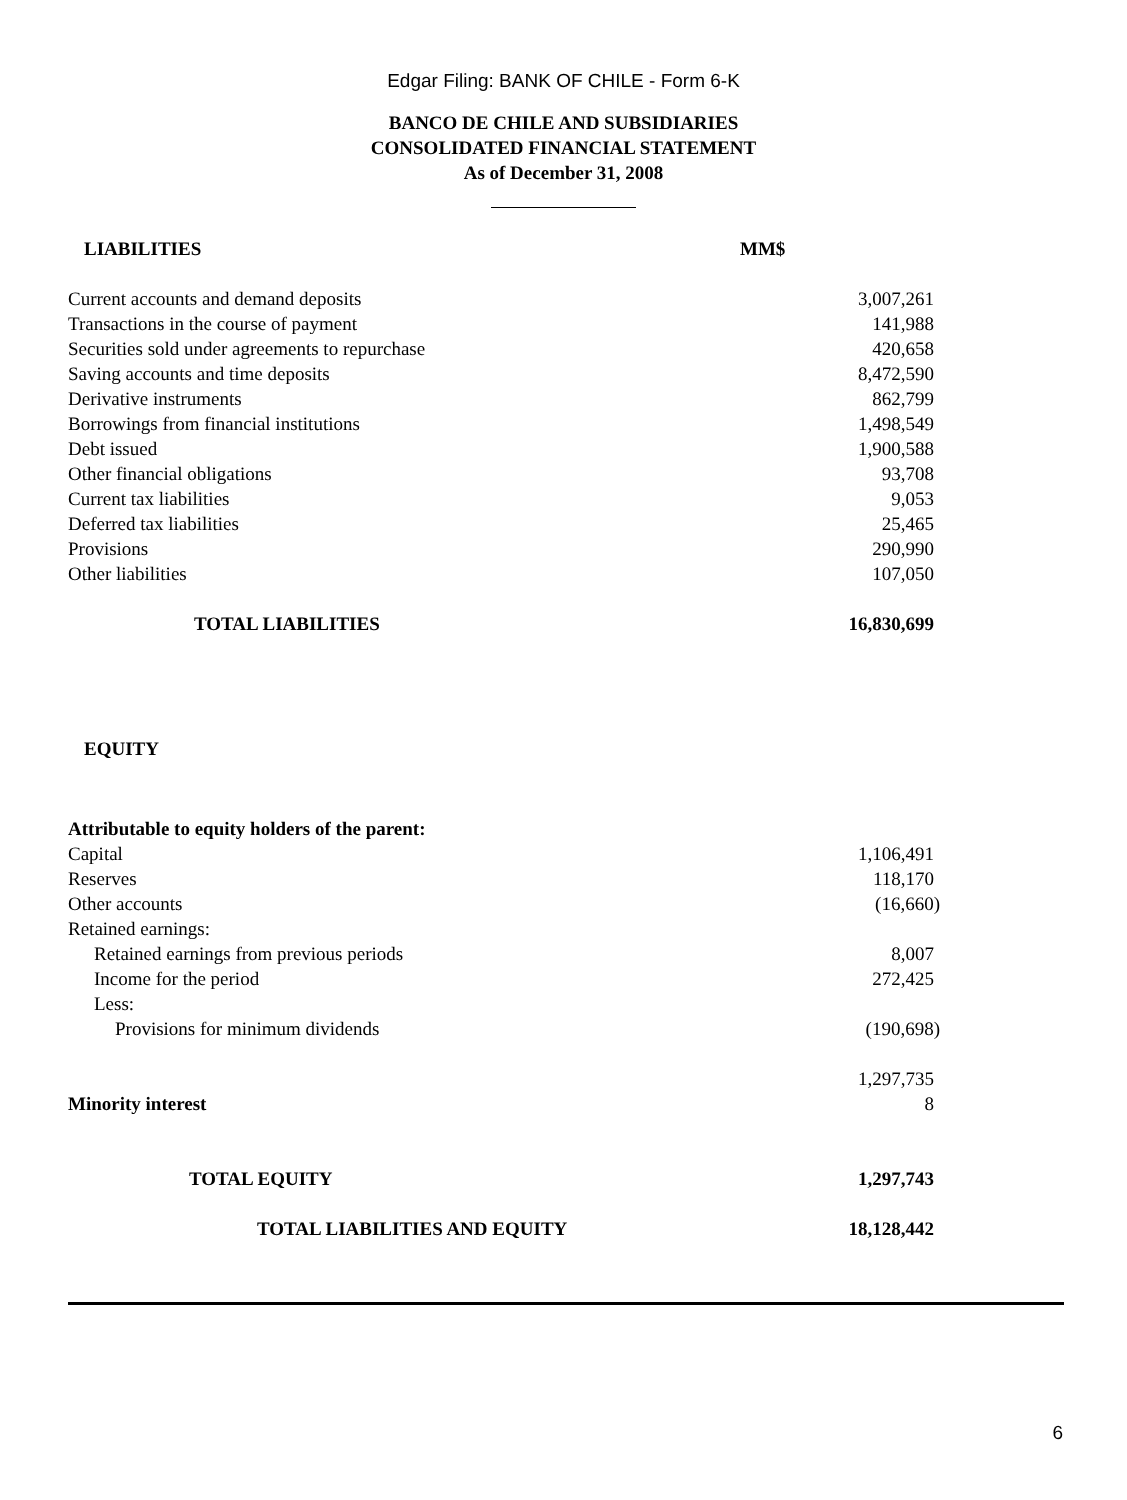Edgar Filing: BANK OF CHILE - Form 6-K
BANCO DE CHILE AND SUBSIDIARIES
CONSOLIDATED FINANCIAL STATEMENT
As of December 31, 2008
| LIABILITIES | MM$ |
| --- | --- |
| Current accounts and demand deposits | 3,007,261 |
| Transactions in the course of payment | 141,988 |
| Securities sold under agreements to repurchase | 420,658 |
| Saving accounts and time deposits | 8,472,590 |
| Derivative instruments | 862,799 |
| Borrowings from financial institutions | 1,498,549 |
| Debt issued | 1,900,588 |
| Other financial obligations | 93,708 |
| Current tax liabilities | 9,053 |
| Deferred tax liabilities | 25,465 |
| Provisions | 290,990 |
| Other liabilities | 107,050 |
| TOTAL LIABILITIES | 16,830,699 |
| EQUITY | |
| Attributable to equity holders of the parent: | |
| Capital | 1,106,491 |
| Reserves | 118,170 |
| Other accounts | (16,660) |
| Retained earnings: | |
| Retained earnings from previous periods | 8,007 |
| Income for the period | 272,425 |
| Less: | |
| Provisions for minimum dividends | (190,698) |
| | 1,297,735 |
| Minority interest | 8 |
| TOTAL EQUITY | 1,297,743 |
| TOTAL LIABILITIES AND EQUITY | 18,128,442 |
6